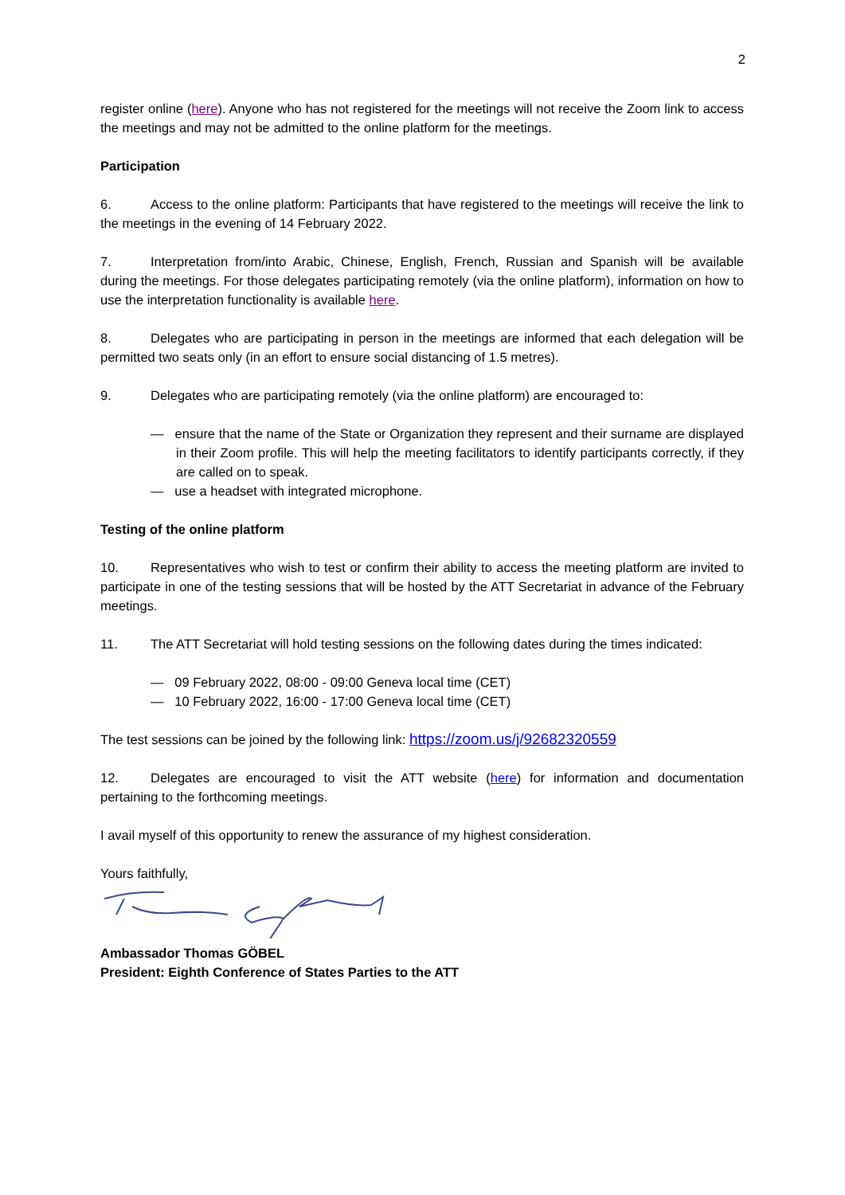2
register online (here). Anyone who has not registered for the meetings will not receive the Zoom link to access the meetings and may not be admitted to the online platform for the meetings.
Participation
6. Access to the online platform: Participants that have registered to the meetings will receive the link to the meetings in the evening of 14 February 2022.
7. Interpretation from/into Arabic, Chinese, English, French, Russian and Spanish will be available during the meetings. For those delegates participating remotely (via the online platform), information on how to use the interpretation functionality is available here.
8. Delegates who are participating in person in the meetings are informed that each delegation will be permitted two seats only (in an effort to ensure social distancing of 1.5 metres).
9. Delegates who are participating remotely (via the online platform) are encouraged to:
— ensure that the name of the State or Organization they represent and their surname are displayed in their Zoom profile. This will help the meeting facilitators to identify participants correctly, if they are called on to speak.
— use a headset with integrated microphone.
Testing of the online platform
10. Representatives who wish to test or confirm their ability to access the meeting platform are invited to participate in one of the testing sessions that will be hosted by the ATT Secretariat in advance of the February meetings.
11. The ATT Secretariat will hold testing sessions on the following dates during the times indicated:
— 09 February 2022, 08:00 - 09:00 Geneva local time (CET)
— 10 February 2022, 16:00 - 17:00 Geneva local time (CET)
The test sessions can be joined by the following link: https://zoom.us/j/92682320559
12. Delegates are encouraged to visit the ATT website (here) for information and documentation pertaining to the forthcoming meetings.
I avail myself of this opportunity to renew the assurance of my highest consideration.
Yours faithfully,
Ambassador Thomas GÖBEL
President: Eighth Conference of States Parties to the ATT